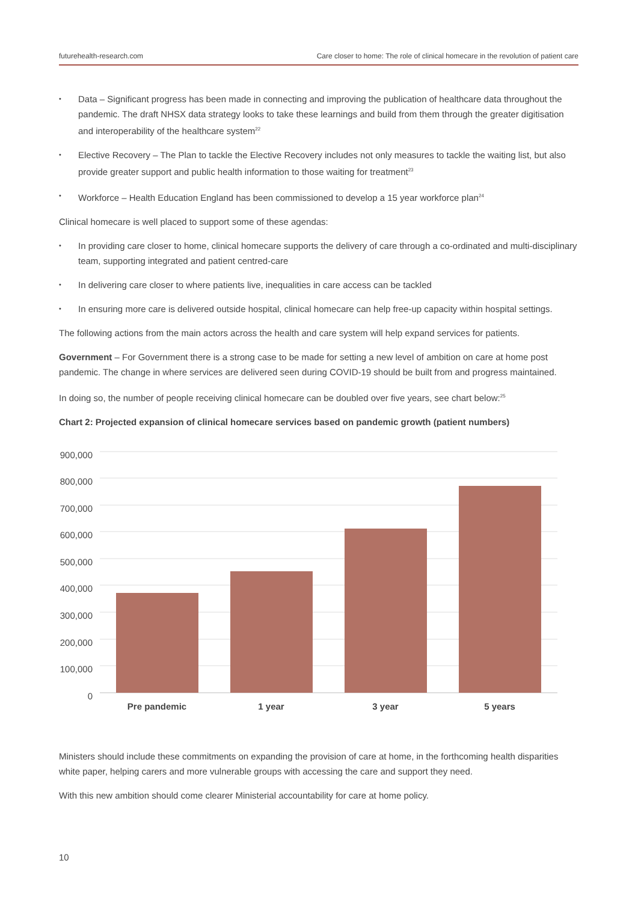futurehealth-research.com Care closer to home: The role of clinical homecare in the revolution of patient care
• Data – Significant progress has been made in connecting and improving the publication of healthcare data throughout the pandemic. The draft NHSX data strategy looks to take these learnings and build from them through the greater digitisation and interoperability of the healthcare system<sup>22</sup>
• Elective Recovery – The Plan to tackle the Elective Recovery includes not only measures to tackle the waiting list, but also provide greater support and public health information to those waiting for treatment<sup>23</sup>
• Workforce – Health Education England has been commissioned to develop a 15 year workforce plan<sup>24</sup>
Clinical homecare is well placed to support some of these agendas:
• In providing care closer to home, clinical homecare supports the delivery of care through a co-ordinated and multi-disciplinary team, supporting integrated and patient centred-care
• In delivering care closer to where patients live, inequalities in care access can be tackled
• In ensuring more care is delivered outside hospital, clinical homecare can help free-up capacity within hospital settings.
The following actions from the main actors across the health and care system will help expand services for patients.
Government – For Government there is a strong case to be made for setting a new level of ambition on care at home post pandemic. The change in where services are delivered seen during COVID-19 should be built from and progress maintained.
In doing so, the number of people receiving clinical homecare can be doubled over five years, see chart below:<sup>25</sup>
Chart 2: Projected expansion of clinical homecare services based on pandemic growth (patient numbers)
900,000
800,000
700,000
600,000
500,000
400,000
300,000
200,000
100,000
0
Pre pandemic
1 year
3 year
5 years
Ministers should include these commitments on expanding the provision of care at home, in the forthcoming health disparities white paper, helping carers and more vulnerable groups with accessing the care and support they need.
With this new ambition should come clearer Ministerial accountability for care at home policy.
10